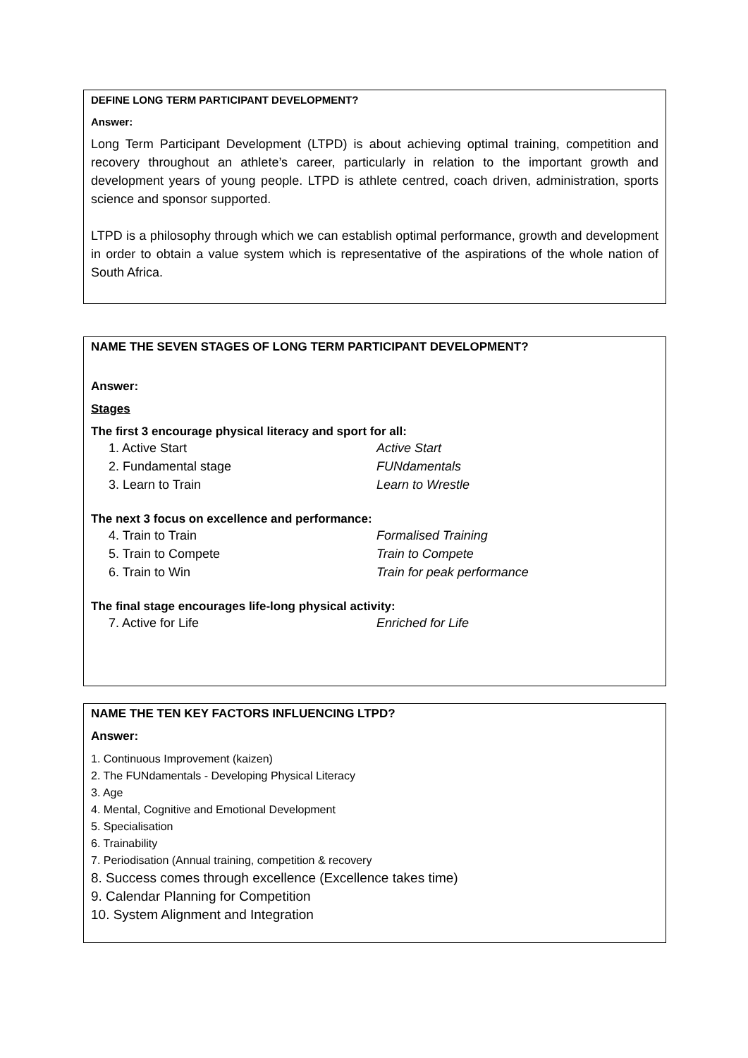DEFINE LONG TERM PARTICIPANT DEVELOPMENT?
Answer:
Long Term Participant Development (LTPD) is about achieving optimal training, competition and recovery throughout an athlete’s career, particularly in relation to the important growth and development years of young people. LTPD is athlete centred, coach driven, administration, sports science and sponsor supported.
LTPD is a philosophy through which we can establish optimal performance, growth and development in order to obtain a value system which is representative of the aspirations of the whole nation of South Africa.
NAME THE SEVEN STAGES OF LONG TERM PARTICIPANT DEVELOPMENT?
Answer:
Stages
The first 3 encourage physical literacy and sport for all:
1. Active Start Active Start
2. Fundamental stage FUNdamentals
3. Learn to Train Learn to Wrestle
The next 3 focus on excellence and performance:
4. Train to Train Formalised Training
5. Train to Compete Train to Compete
6. Train to Win Train for peak performance
The final stage encourages life-long physical activity:
7. Active for Life Enriched for Life
NAME THE TEN KEY FACTORS INFLUENCING LTPD?
Answer:
1. Continuous Improvement (kaizen)
2. The FUNdamentals - Developing Physical Literacy
3. Age
4. Mental, Cognitive and Emotional Development
5. Specialisation
6. Trainability
7. Periodisation (Annual training, competition & recovery
8. Success comes through excellence (Excellence takes time)
9. Calendar Planning for Competition
10. System Alignment and Integration